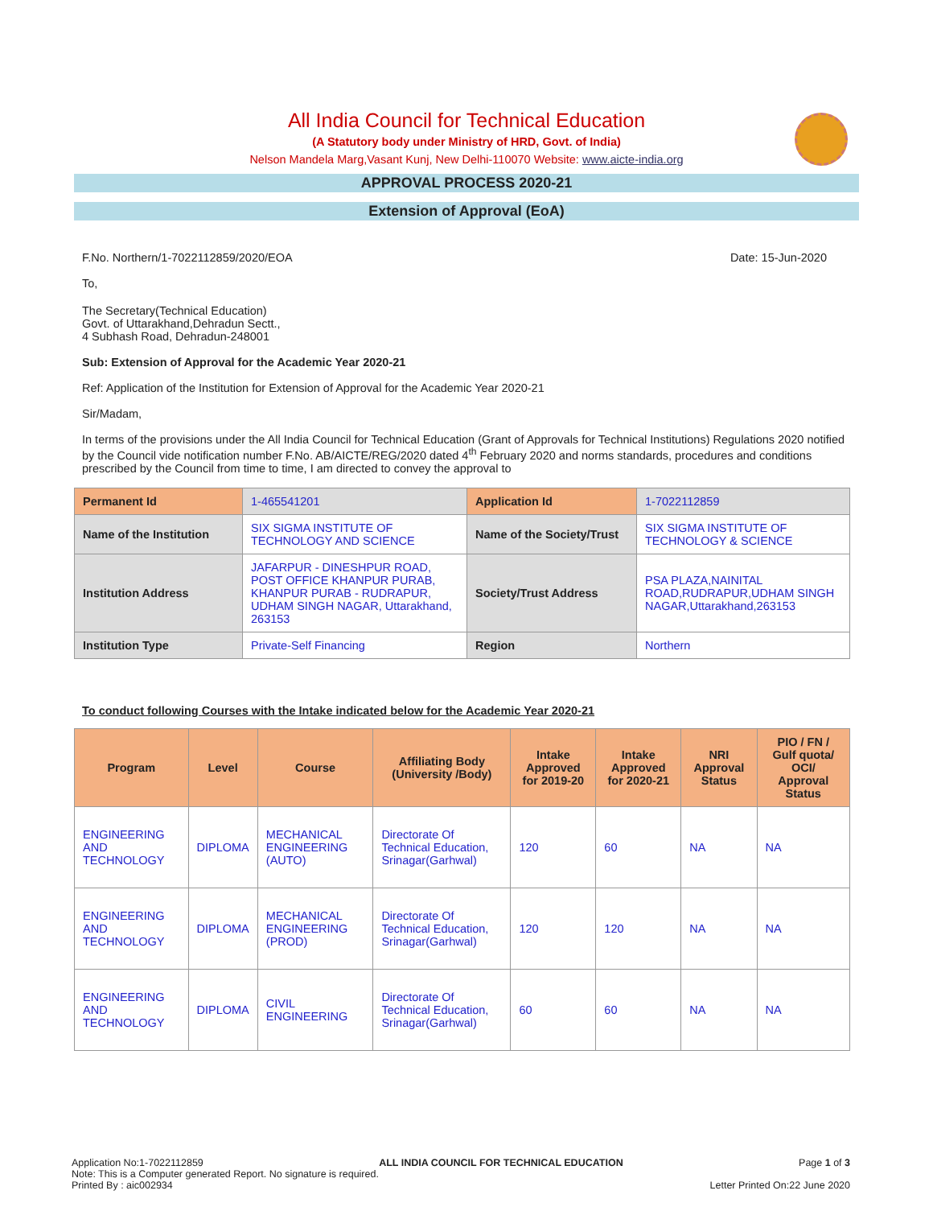All India Council for Technical Education
(A Statutory body under Ministry of HRD, Govt. of India)
Nelson Mandela Marg,Vasant Kunj, New Delhi-110070 Website: www.aicte-india.org
APPROVAL PROCESS 2020-21
Extension of Approval (EoA)
F.No. Northern/1-7022112859/2020/EOA Date: 15-Jun-2020
To,
The Secretary(Technical Education)
Govt. of Uttarakhand,Dehradun Sectt.,
4 Subhash Road, Dehradun-248001
Sub: Extension of Approval for the Academic Year 2020-21
Ref: Application of the Institution for Extension of Approval for the Academic Year 2020-21
Sir/Madam,
In terms of the provisions under the All India Council for Technical Education (Grant of Approvals for Technical Institutions) Regulations 2020 notified by the Council vide notification number F.No. AB/AICTE/REG/2020 dated 4<sup>th</sup> February 2020 and norms standards, procedures and conditions prescribed by the Council from time to time, I am directed to convey the approval to
| Permanent Id | 1-465541201 | Application Id | 1-7022112859 |
| Name of the Institution | SIX SIGMA INSTITUTE OF TECHNOLOGY AND SCIENCE | Name of the Society/Trust | SIX SIGMA INSTITUTE OF TECHNOLOGY & SCIENCE |
| Institution Address | JAFARPUR - DINESHPUR ROAD, POST OFFICE KHANPUR PURAB, KHANPUR PURAB - RUDRAPUR, UDHAM SINGH NAGAR, Uttarakhand, 263153 | Society/Trust Address | PSA PLAZA,NAINITAL ROAD,RUDRAPUR,UDHAM SINGH NAGAR,Uttarakhand,263153 |
| Institution Type | Private-Self Financing | Region | Northern |
To conduct following Courses with the Intake indicated below for the Academic Year 2020-21
| Program | Level | Course | Affiliating Body (University /Body) | Intake Approved for 2019-20 | Intake Approved for 2020-21 | NRI Approval Status | PIO / FN / Gulf quota/ OCI/ Approval Status |
| --- | --- | --- | --- | --- | --- | --- | --- |
| ENGINEERING AND TECHNOLOGY | DIPLOMA | MECHANICAL ENGINEERING (AUTO) | Directorate Of Technical Education, Srinagar(Garhwal) | 120 | 60 | NA | NA |
| ENGINEERING AND TECHNOLOGY | DIPLOMA | MECHANICAL ENGINEERING (PROD) | Directorate Of Technical Education, Srinagar(Garhwal) | 120 | 120 | NA | NA |
| ENGINEERING AND TECHNOLOGY | DIPLOMA | CIVIL ENGINEERING | Directorate Of Technical Education, Srinagar(Garhwal) | 60 | 60 | NA | NA |
Application No:1-7022112859 ALL INDIA COUNCIL FOR TECHNICAL EDUCATION Page 1 of 3
Note: This is a Computer generated Report. No signature is required.
Printed By : aic002934 Letter Printed On:22 June 2020